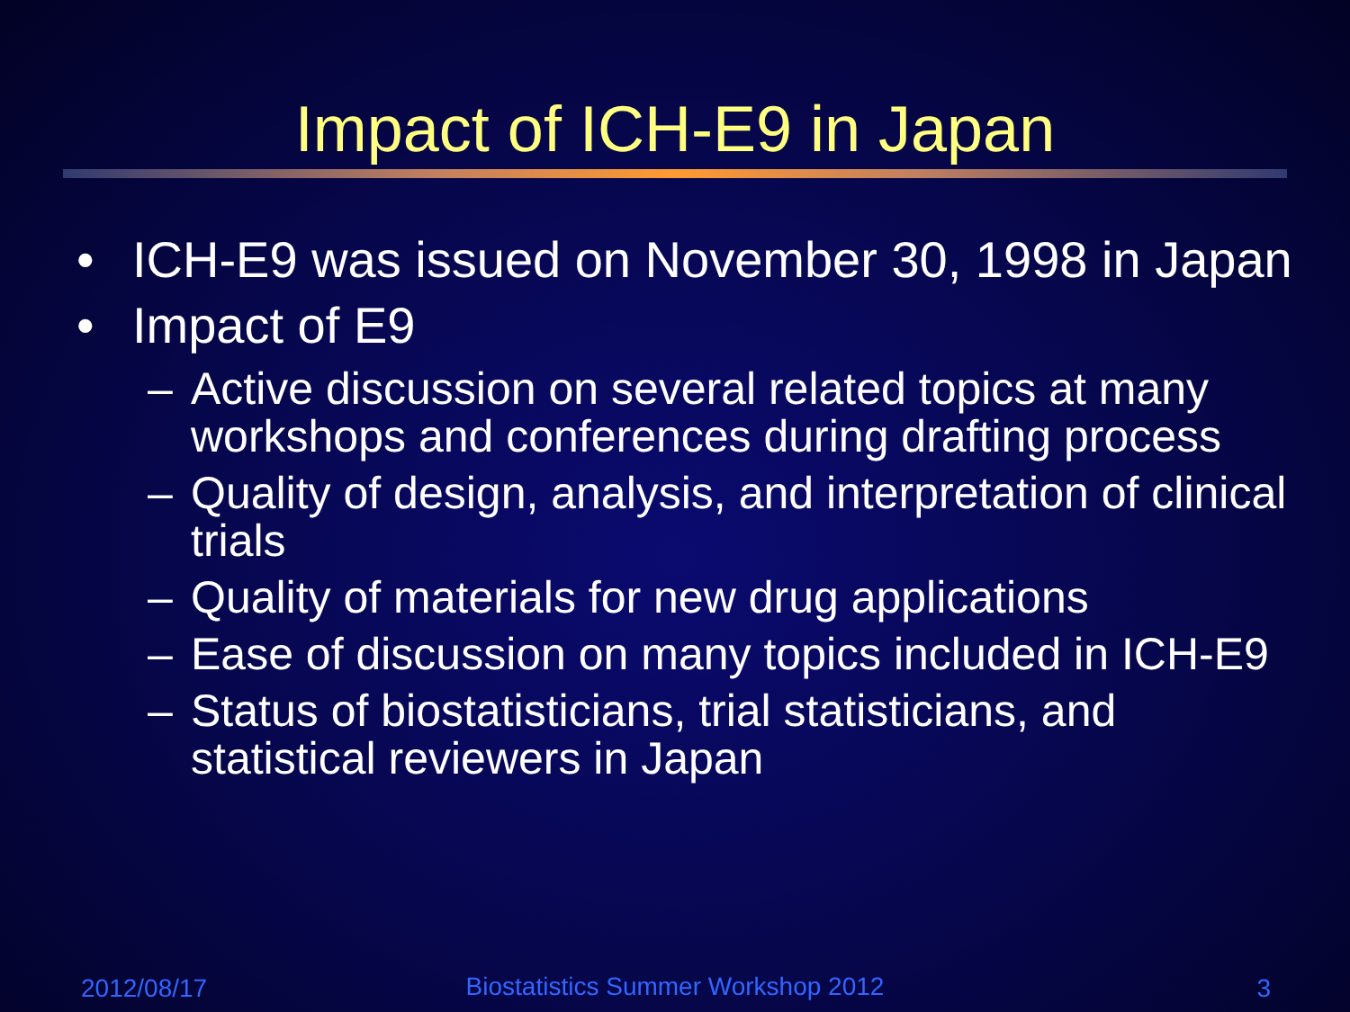Impact of ICH-E9 in Japan
• ICH-E9 was issued on November 30, 1998 in Japan
• Impact of E9
– Active discussion on several related topics at many workshops and conferences during drafting process
– Quality of design, analysis, and interpretation of clinical trials
– Quality of materials for new drug applications
– Ease of discussion on many topics included in ICH-E9
– Status of biostatisticians, trial statisticians, and statistical reviewers in Japan
2012/08/17
Biostatistics Summer Workshop 2012
3